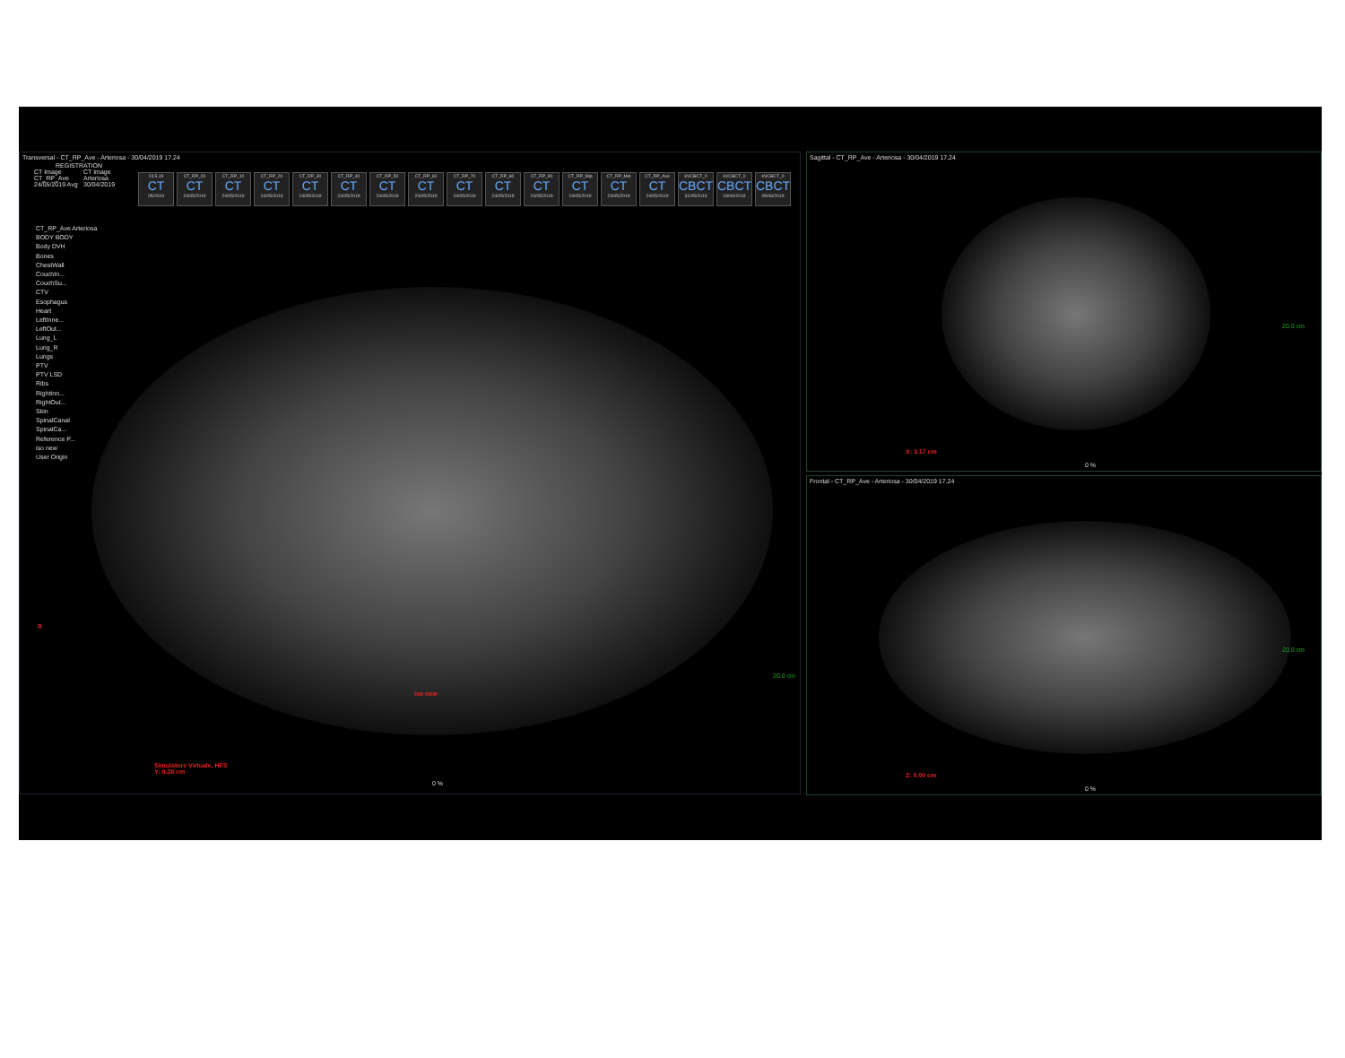Transversal - CT_RP_Ave - Arteriosa - 30/04/2019 17.24
REGISTRATION
CT Image CT_RP_Ave 24/05/2019 Avg
CT Image Arteriosa 30/04/2019
24.5.19
CT
05/2019
CT_RP_00
CT
24/05/2019
CT_RP_10
CT
24/05/2019
CT_RP_20
CT
24/05/2019
CT_RP_30
CT
24/05/2019
CT_RP_40
CT
24/05/2019
CT_RP_50
CT
24/05/2019
CT_RP_60
CT
24/05/2019
CT_RP_70
CT
24/05/2019
CT_RP_80
CT
24/05/2019
CT_RP_90
CT
24/05/2019
CT_RP_Mip
CT
24/05/2019
CT_RP_Min
CT
24/05/2019
CT_RP_Ave
CT
24/05/2019
kVCBCT_0
CBCT
31/05/2019
kVCBCT_0
CBCT
03/06/2019
kVCBCT_0
CBCT
05/06/2019
CT_RP_Ave Arteriosa
BODY BODY
Body DVH
Bones
ChestWall
CouchIn...
CouchSu...
CTV
Esophagus
Heart
LeftInne...
LeftOut...
Lung_L
Lung_R
Lungs
PTV
PTV LSD
Ribs
RightInn...
RightOut...
Skin
SpinalCanal
SpinalCa...
Reference P...
iso new
User Origin
R
iso new
20.0 cm
Simulatore Virtuale, HFS
Y: 0.28 cm
0 %
Sagittal - CT_RP_Ave - Arteriosa - 30/04/2019 17.24
X: 3.17 cm
20.0 cm
0 %
Frontal - CT_RP_Ave - Arteriosa - 30/04/2019 17.24
Z: 0.00 cm
20.0 cm
0 %